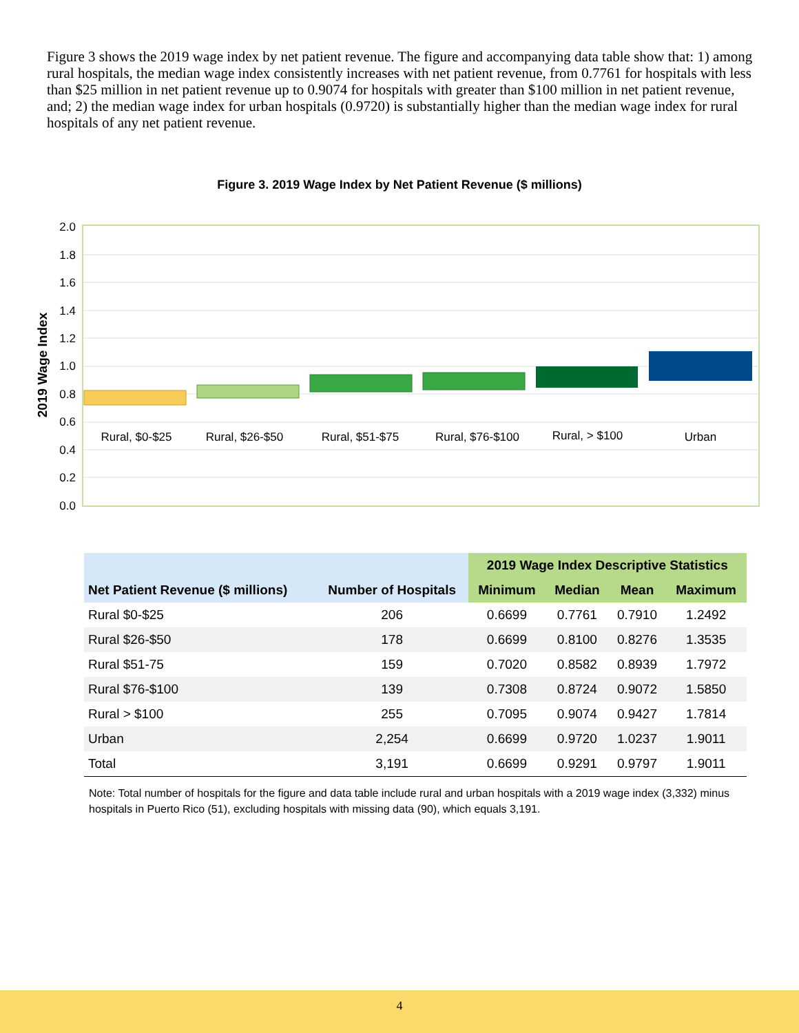Figure 3 shows the 2019 wage index by net patient revenue. The figure and accompanying data table show that: 1) among rural hospitals, the median wage index consistently increases with net patient revenue, from 0.7761 for hospitals with less than $25 million in net patient revenue up to 0.9074 for hospitals with greater than $100 million in net patient revenue, and; 2) the median wage index for urban hospitals (0.9720) is substantially higher than the median wage index for rural hospitals of any net patient revenue.
Figure 3. 2019 Wage Index by Net Patient Revenue ($ millions)
2.0
1.8
1.6
1.4
1.2
1.0
0.8
0.6
0.4
0.2
0.0
2019 Wage Index
Rural, $0-$25
Rural, $26-$50
Rural, $51-$75
Rural, $76-$100
Rural, > $100
Urban
| | | 2019 Wage Index Descriptive Statistics | | | |
| --- | --- | --- | --- | --- | --- |
| Net Patient Revenue ($ millions) | Number of Hospitals | Minimum | Median | Mean | Maximum |
| Rural $0-$25 | 206 | 0.6699 | 0.7761 | 0.7910 | 1.2492 |
| Rural $26-$50 | 178 | 0.6699 | 0.8100 | 0.8276 | 1.3535 |
| Rural $51-75 | 159 | 0.7020 | 0.8582 | 0.8939 | 1.7972 |
| Rural $76-$100 | 139 | 0.7308 | 0.8724 | 0.9072 | 1.5850 |
| Rural > $100 | 255 | 0.7095 | 0.9074 | 0.9427 | 1.7814 |
| Urban | 2,254 | 0.6699 | 0.9720 | 1.0237 | 1.9011 |
| Total | 3,191 | 0.6699 | 0.9291 | 0.9797 | 1.9011 |
Note: Total number of hospitals for the figure and data table include rural and urban hospitals with a 2019 wage index (3,332) minus hospitals in Puerto Rico (51), excluding hospitals with missing data (90), which equals 3,191.
4